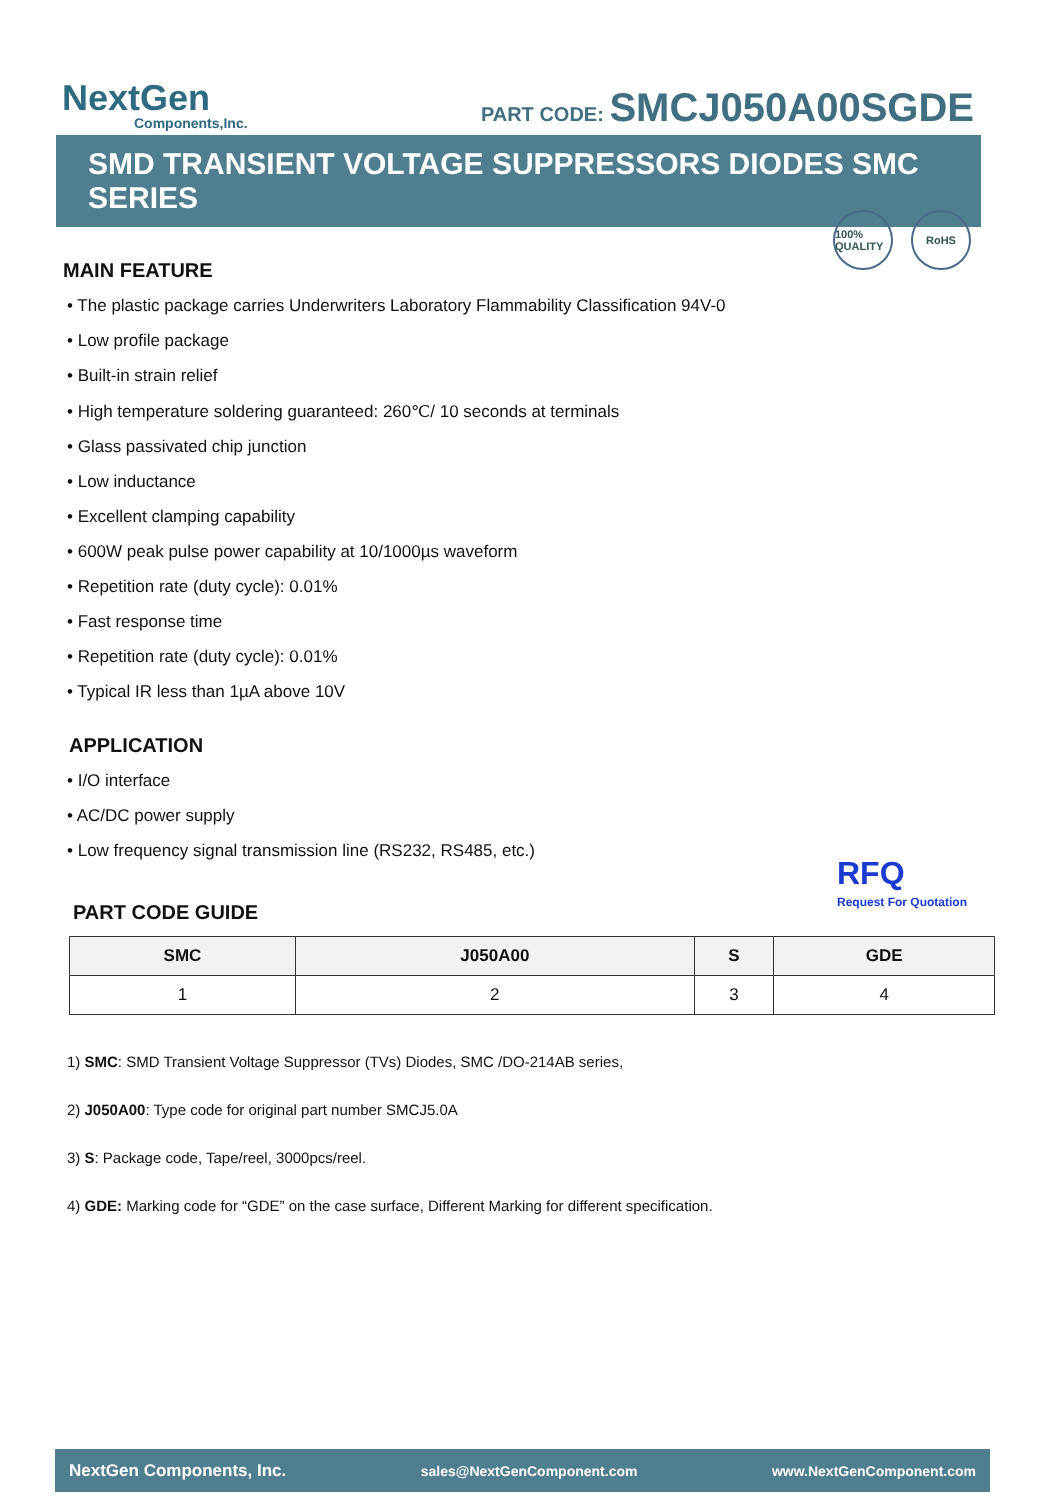NextGen
Components,Inc.
PART CODE: SMCJ050A00SGDE
SMD TRANSIENT VOLTAGE SUPPRESSORS DIODES SMC SERIES
100% QUALITY
RoHS
MAIN FEATURE
• The plastic package carries Underwriters Laboratory Flammability Classification 94V-0
• Low profile package
• Built-in strain relief
• High temperature soldering guaranteed: 260℃/ 10 seconds at terminals
• Glass passivated chip junction
• Low inductance
• Excellent clamping capability
• 600W peak pulse power capability at 10/1000µs waveform
• Repetition rate (duty cycle): 0.01%
• Fast response time
• Repetition rate (duty cycle): 0.01%
• Typical IR less than 1µA above 10V
APPLICATION
• I/O interface
• AC/DC power supply
• Low frequency signal transmission line (RS232, RS485, etc.)
RFQ
Request For Quotation
PART CODE GUIDE
| SMC | J050A00 | S | GDE |
| --- | --- | --- | --- |
| 1 | 2 | 3 | 4 |
1) SMC: SMD Transient Voltage Suppressor (TVs) Diodes, SMC /DO-214AB series,
2) J050A00: Type code for original part number SMCJ5.0A
3) S: Package code, Tape/reel, 3000pcs/reel.
4) GDE: Marking code for “GDE” on the case surface, Different Marking for different specification.
NextGen Components, Inc. sales@NextGenComponent.com www.NextGenComponent.com